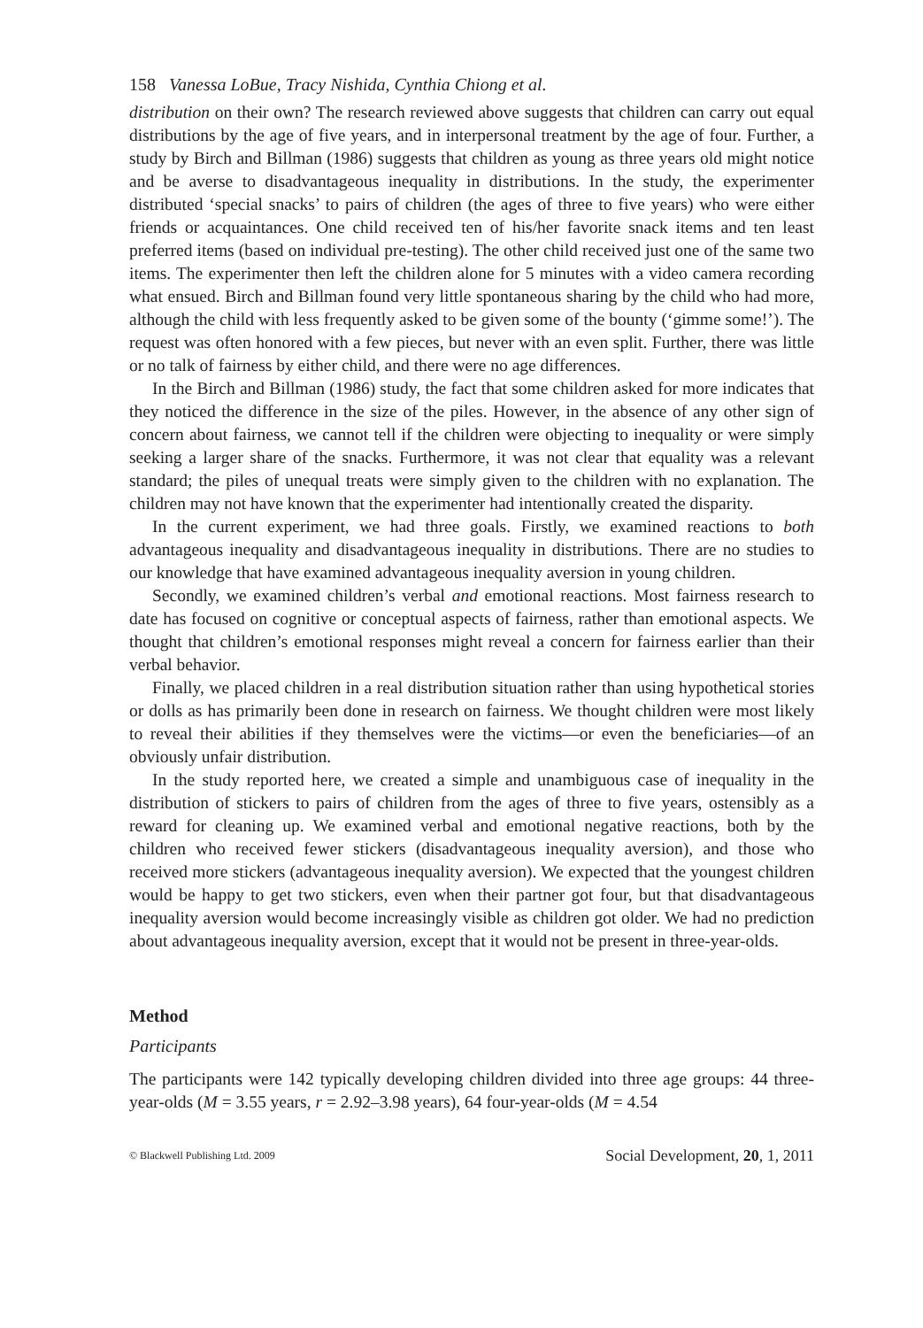158 Vanessa LoBue, Tracy Nishida, Cynthia Chiong et al.
distribution on their own? The research reviewed above suggests that children can carry out equal distributions by the age of five years, and in interpersonal treatment by the age of four. Further, a study by Birch and Billman (1986) suggests that children as young as three years old might notice and be averse to disadvantageous inequality in distributions. In the study, the experimenter distributed ‘special snacks’ to pairs of children (the ages of three to five years) who were either friends or acquaintances. One child received ten of his/her favorite snack items and ten least preferred items (based on individual pre-testing). The other child received just one of the same two items. The experimenter then left the children alone for 5 minutes with a video camera recording what ensued. Birch and Billman found very little spontaneous sharing by the child who had more, although the child with less frequently asked to be given some of the bounty (‘gimme some!’). The request was often honored with a few pieces, but never with an even split. Further, there was little or no talk of fairness by either child, and there were no age differences.
In the Birch and Billman (1986) study, the fact that some children asked for more indicates that they noticed the difference in the size of the piles. However, in the absence of any other sign of concern about fairness, we cannot tell if the children were objecting to inequality or were simply seeking a larger share of the snacks. Furthermore, it was not clear that equality was a relevant standard; the piles of unequal treats were simply given to the children with no explanation. The children may not have known that the experimenter had intentionally created the disparity.
In the current experiment, we had three goals. Firstly, we examined reactions to both advantageous inequality and disadvantageous inequality in distributions. There are no studies to our knowledge that have examined advantageous inequality aversion in young children.
Secondly, we examined children’s verbal and emotional reactions. Most fairness research to date has focused on cognitive or conceptual aspects of fairness, rather than emotional aspects. We thought that children’s emotional responses might reveal a concern for fairness earlier than their verbal behavior.
Finally, we placed children in a real distribution situation rather than using hypothetical stories or dolls as has primarily been done in research on fairness. We thought children were most likely to reveal their abilities if they themselves were the victims—or even the beneficiaries—of an obviously unfair distribution.
In the study reported here, we created a simple and unambiguous case of inequality in the distribution of stickers to pairs of children from the ages of three to five years, ostensibly as a reward for cleaning up. We examined verbal and emotional negative reactions, both by the children who received fewer stickers (disadvantageous inequality aversion), and those who received more stickers (advantageous inequality aversion). We expected that the youngest children would be happy to get two stickers, even when their partner got four, but that disadvantageous inequality aversion would become increasingly visible as children got older. We had no prediction about advantageous inequality aversion, except that it would not be present in three-year-olds.
Method
Participants
The participants were 142 typically developing children divided into three age groups: 44 three-year-olds (M = 3.55 years, r = 2.92–3.98 years), 64 four-year-olds (M = 4.54
© Blackwell Publishing Ltd. 2009 Social Development, 20, 1, 2011